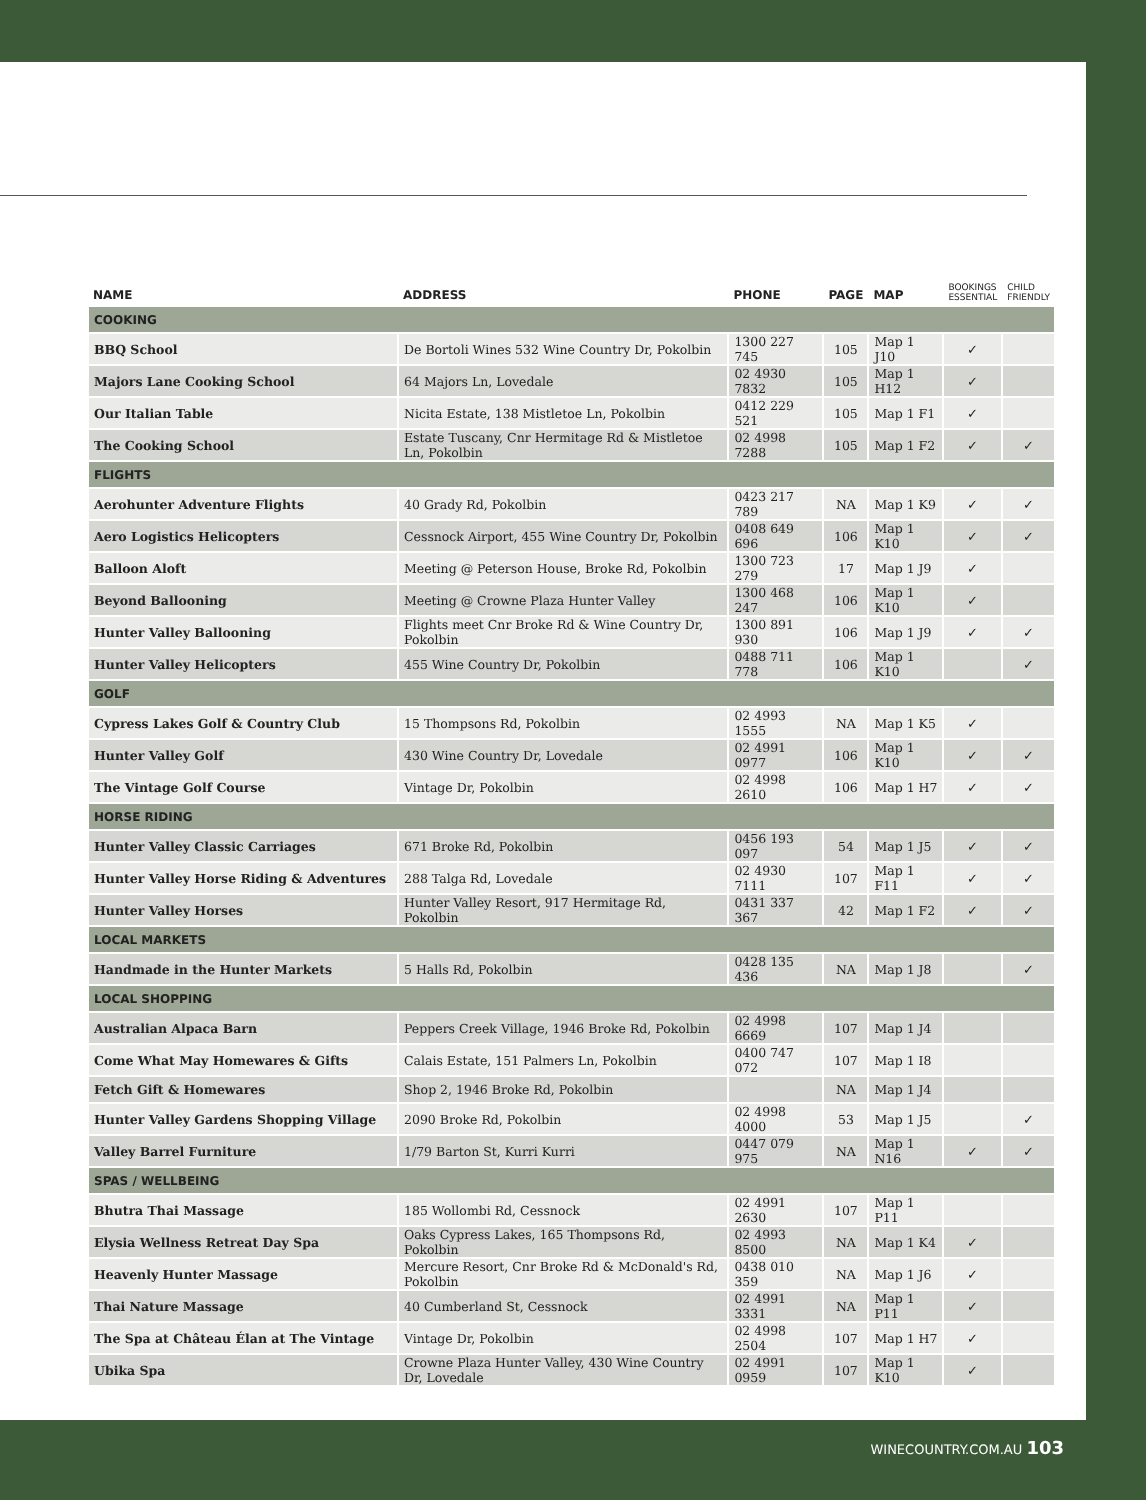| NAME | ADDRESS | PHONE | PAGE | MAP | BOOKINGS ESSENTIAL | CHILD FRIENDLY |
| --- | --- | --- | --- | --- | --- | --- |
| COOKING | | | | | | |
| BBQ School | De Bortoli Wines 532 Wine Country Dr, Pokolbin | 1300 227 745 | 105 | Map 1 J10 | ✓ | |
| Majors Lane Cooking School | 64 Majors Ln, Lovedale | 02 4930 7832 | 105 | Map 1 H12 | ✓ | |
| Our Italian Table | Nicita Estate, 138 Mistletoe Ln, Pokolbin | 0412 229 521 | 105 | Map 1 F1 | ✓ | |
| The Cooking School | Estate Tuscany, Cnr Hermitage Rd & Mistletoe Ln, Pokolbin | 02 4998 7288 | 105 | Map 1 F2 | ✓ | ✓ |
| FLIGHTS | | | | | | |
| Aerohunter Adventure Flights | 40 Grady Rd, Pokolbin | 0423 217 789 | NA | Map 1 K9 | ✓ | ✓ |
| Aero Logistics Helicopters | Cessnock Airport, 455 Wine Country Dr, Pokolbin | 0408 649 696 | 106 | Map 1 K10 | ✓ | ✓ |
| Balloon Aloft | Meeting @ Peterson House, Broke Rd, Pokolbin | 1300 723 279 | 17 | Map 1 J9 | ✓ | |
| Beyond Ballooning | Meeting @ Crowne Plaza Hunter Valley | 1300 468 247 | 106 | Map 1 K10 | ✓ | |
| Hunter Valley Ballooning | Flights meet Cnr Broke Rd & Wine Country Dr, Pokolbin | 1300 891 930 | 106 | Map 1 J9 | ✓ | ✓ |
| Hunter Valley Helicopters | 455 Wine Country Dr, Pokolbin | 0488 711 778 | 106 | Map 1 K10 | | ✓ |
| GOLF | | | | | | |
| Cypress Lakes Golf & Country Club | 15 Thompsons Rd, Pokolbin | 02 4993 1555 | NA | Map 1 K5 | ✓ | |
| Hunter Valley Golf | 430 Wine Country Dr, Lovedale | 02 4991 0977 | 106 | Map 1 K10 | ✓ | ✓ |
| The Vintage Golf Course | Vintage Dr, Pokolbin | 02 4998 2610 | 106 | Map 1 H7 | ✓ | ✓ |
| HORSE RIDING | | | | | | |
| Hunter Valley Classic Carriages | 671 Broke Rd, Pokolbin | 0456 193 097 | 54 | Map 1 J5 | ✓ | ✓ |
| Hunter Valley Horse Riding & Adventures | 288 Talga Rd, Lovedale | 02 4930 7111 | 107 | Map 1 F11 | ✓ | ✓ |
| Hunter Valley Horses | Hunter Valley Resort, 917 Hermitage Rd, Pokolbin | 0431 337 367 | 42 | Map 1 F2 | ✓ | ✓ |
| LOCAL MARKETS | | | | | | |
| Handmade in the Hunter Markets | 5 Halls Rd, Pokolbin | 0428 135 436 | NA | Map 1 J8 | | ✓ |
| LOCAL SHOPPING | | | | | | |
| Australian Alpaca Barn | Peppers Creek Village, 1946 Broke Rd, Pokolbin | 02 4998 6669 | 107 | Map 1 J4 | | |
| Come What May Homewares & Gifts | Calais Estate, 151 Palmers Ln, Pokolbin | 0400 747 072 | 107 | Map 1 I8 | | |
| Fetch Gift & Homewares | Shop 2, 1946 Broke Rd, Pokolbin | | NA | Map 1 J4 | | |
| Hunter Valley Gardens Shopping Village | 2090 Broke Rd, Pokolbin | 02 4998 4000 | 53 | Map 1 J5 | | ✓ |
| Valley Barrel Furniture | 1/79 Barton St, Kurri Kurri | 0447 079 975 | NA | Map 1 N16 | ✓ | ✓ |
| SPAS / WELLBEING | | | | | | |
| Bhutra Thai Massage | 185 Wollombi Rd, Cessnock | 02 4991 2630 | 107 | Map 1 P11 | | |
| Elysia Wellness Retreat Day Spa | Oaks Cypress Lakes, 165 Thompsons Rd, Pokolbin | 02 4993 8500 | NA | Map 1 K4 | ✓ | |
| Heavenly Hunter Massage | Mercure Resort, Cnr Broke Rd & McDonald's Rd, Pokolbin | 0438 010 359 | NA | Map 1 J6 | ✓ | |
| Thai Nature Massage | 40 Cumberland St, Cessnock | 02 4991 3331 | NA | Map 1 P11 | ✓ | |
| The Spa at Château Élan at The Vintage | Vintage Dr, Pokolbin | 02 4998 2504 | 107 | Map 1 H7 | ✓ | |
| Ubika Spa | Crowne Plaza Hunter Valley, 430 Wine Country Dr, Lovedale | 02 4991 0959 | 107 | Map 1 K10 | ✓ | |
WINECOUNTRY.COM.AU 103